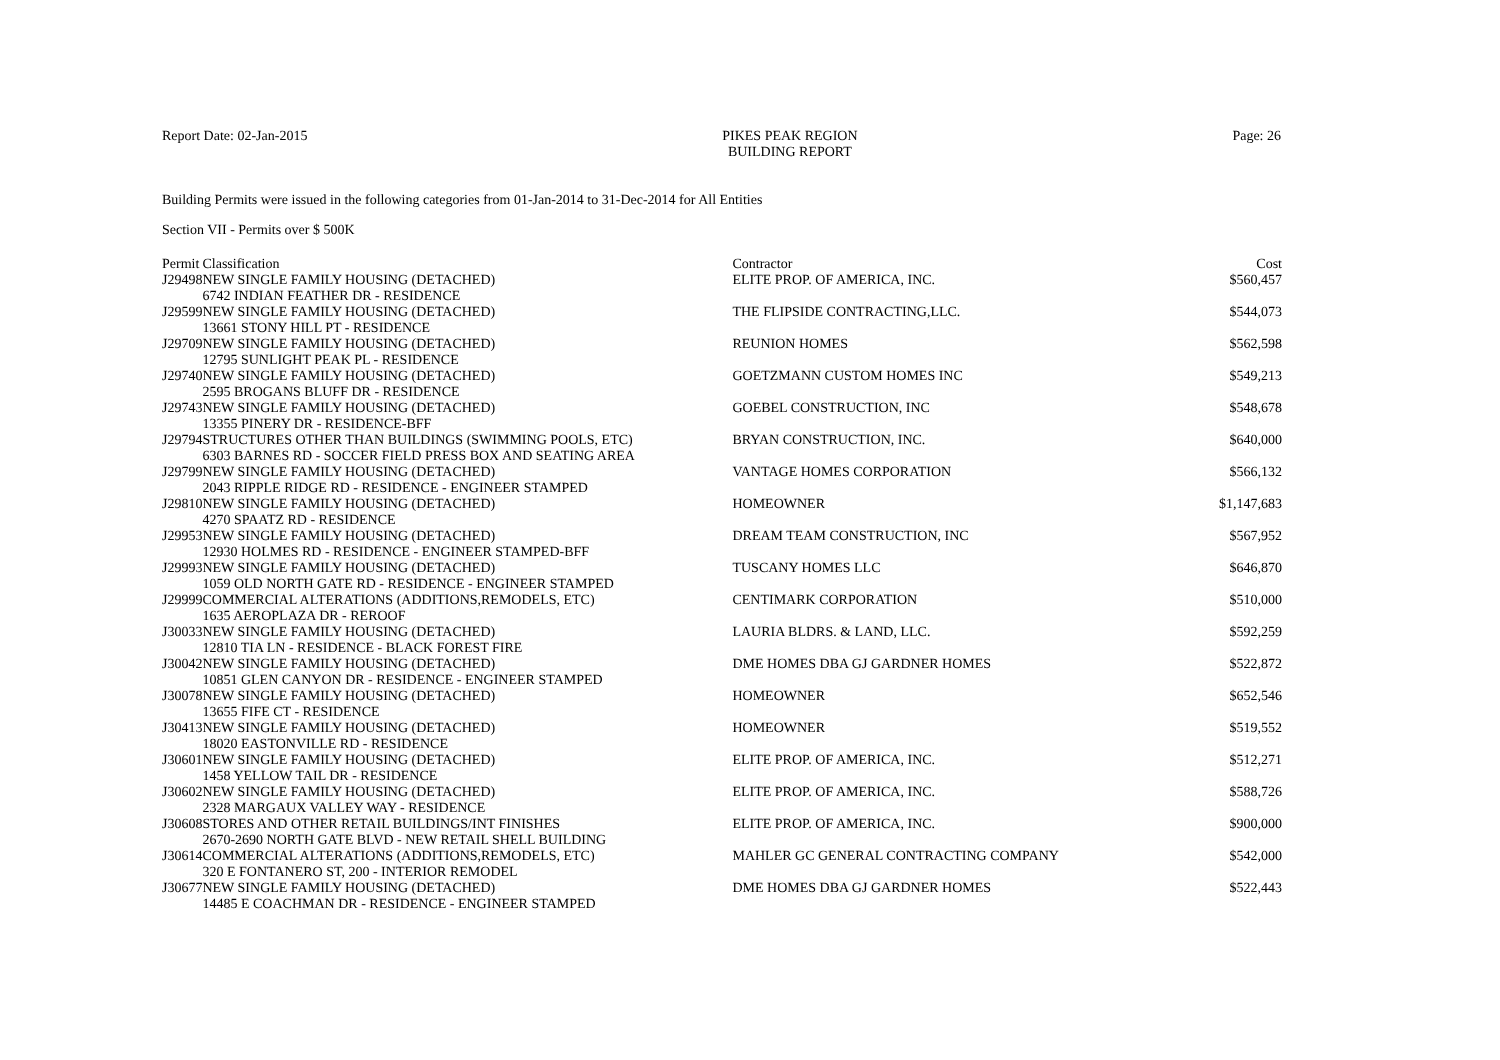Report Date: 02-Jan-2015 PIKES PEAK REGION
BUILDING REPORT
Page: 26
Building Permits were issued in the following categories from 01-Jan-2014 to 31-Dec-2014 for All Entities
Section VII - Permits over $ 500K
| Permit | Classification | Contractor | Cost |
| --- | --- | --- | --- |
| J29498 | NEW SINGLE FAMILY HOUSING (DETACHED) 6742 INDIAN FEATHER DR - RESIDENCE | ELITE PROP. OF AMERICA, INC. | $560,457 |
| J29599 | NEW SINGLE FAMILY HOUSING (DETACHED) 13661 STONY HILL PT - RESIDENCE | THE FLIPSIDE CONTRACTING,LLC. | $544,073 |
| J29709 | NEW SINGLE FAMILY HOUSING (DETACHED) 12795 SUNLIGHT PEAK PL - RESIDENCE | REUNION HOMES | $562,598 |
| J29740 | NEW SINGLE FAMILY HOUSING (DETACHED) 2595 BROGANS BLUFF DR - RESIDENCE | GOETZMANN CUSTOM HOMES INC | $549,213 |
| J29743 | NEW SINGLE FAMILY HOUSING (DETACHED) 13355 PINERY DR - RESIDENCE-BFF | GOEBEL CONSTRUCTION, INC | $548,678 |
| J29794 | STRUCTURES OTHER THAN BUILDINGS (SWIMMING POOLS, ETC) 6303 BARNES RD - SOCCER FIELD PRESS BOX AND SEATING AREA | BRYAN CONSTRUCTION, INC. | $640,000 |
| J29799 | NEW SINGLE FAMILY HOUSING (DETACHED) 2043 RIPPLE RIDGE RD - RESIDENCE - ENGINEER STAMPED | VANTAGE HOMES CORPORATION | $566,132 |
| J29810 | NEW SINGLE FAMILY HOUSING (DETACHED) 4270 SPAATZ RD - RESIDENCE | HOMEOWNER | $1,147,683 |
| J29953 | NEW SINGLE FAMILY HOUSING (DETACHED) 12930 HOLMES RD - RESIDENCE - ENGINEER STAMPED-BFF | DREAM TEAM CONSTRUCTION, INC | $567,952 |
| J29993 | NEW SINGLE FAMILY HOUSING (DETACHED) 1059 OLD NORTH GATE RD - RESIDENCE - ENGINEER STAMPED | TUSCANY HOMES LLC | $646,870 |
| J29999 | COMMERCIAL ALTERATIONS (ADDITIONS,REMODELS, ETC) 1635 AEROPLAZA DR - REROOF | CENTIMARK CORPORATION | $510,000 |
| J30033 | NEW SINGLE FAMILY HOUSING (DETACHED) 12810 TIA LN - RESIDENCE - BLACK FOREST FIRE | LAURIA BLDRS. & LAND, LLC. | $592,259 |
| J30042 | NEW SINGLE FAMILY HOUSING (DETACHED) 10851 GLEN CANYON DR - RESIDENCE - ENGINEER STAMPED | DME HOMES DBA GJ GARDNER HOMES | $522,872 |
| J30078 | NEW SINGLE FAMILY HOUSING (DETACHED) 13655 FIFE CT - RESIDENCE | HOMEOWNER | $652,546 |
| J30413 | NEW SINGLE FAMILY HOUSING (DETACHED) 18020 EASTONVILLE RD - RESIDENCE | HOMEOWNER | $519,552 |
| J30601 | NEW SINGLE FAMILY HOUSING (DETACHED) 1458 YELLOW TAIL DR - RESIDENCE | ELITE PROP. OF AMERICA, INC. | $512,271 |
| J30602 | NEW SINGLE FAMILY HOUSING (DETACHED) 2328 MARGAUX VALLEY WAY - RESIDENCE | ELITE PROP. OF AMERICA, INC. | $588,726 |
| J30608 | STORES AND OTHER RETAIL BUILDINGS/INT FINISHES 2670-2690 NORTH GATE BLVD - NEW RETAIL SHELL BUILDING | ELITE PROP. OF AMERICA, INC. | $900,000 |
| J30614 | COMMERCIAL ALTERATIONS (ADDITIONS,REMODELS, ETC) 320 E FONTANERO ST, 200 - INTERIOR REMODEL | MAHLER GC GENERAL CONTRACTING COMPANY | $542,000 |
| J30677 | NEW SINGLE FAMILY HOUSING (DETACHED) 14485 E COACHMAN DR - RESIDENCE - ENGINEER STAMPED | DME HOMES DBA GJ GARDNER HOMES | $522,443 |